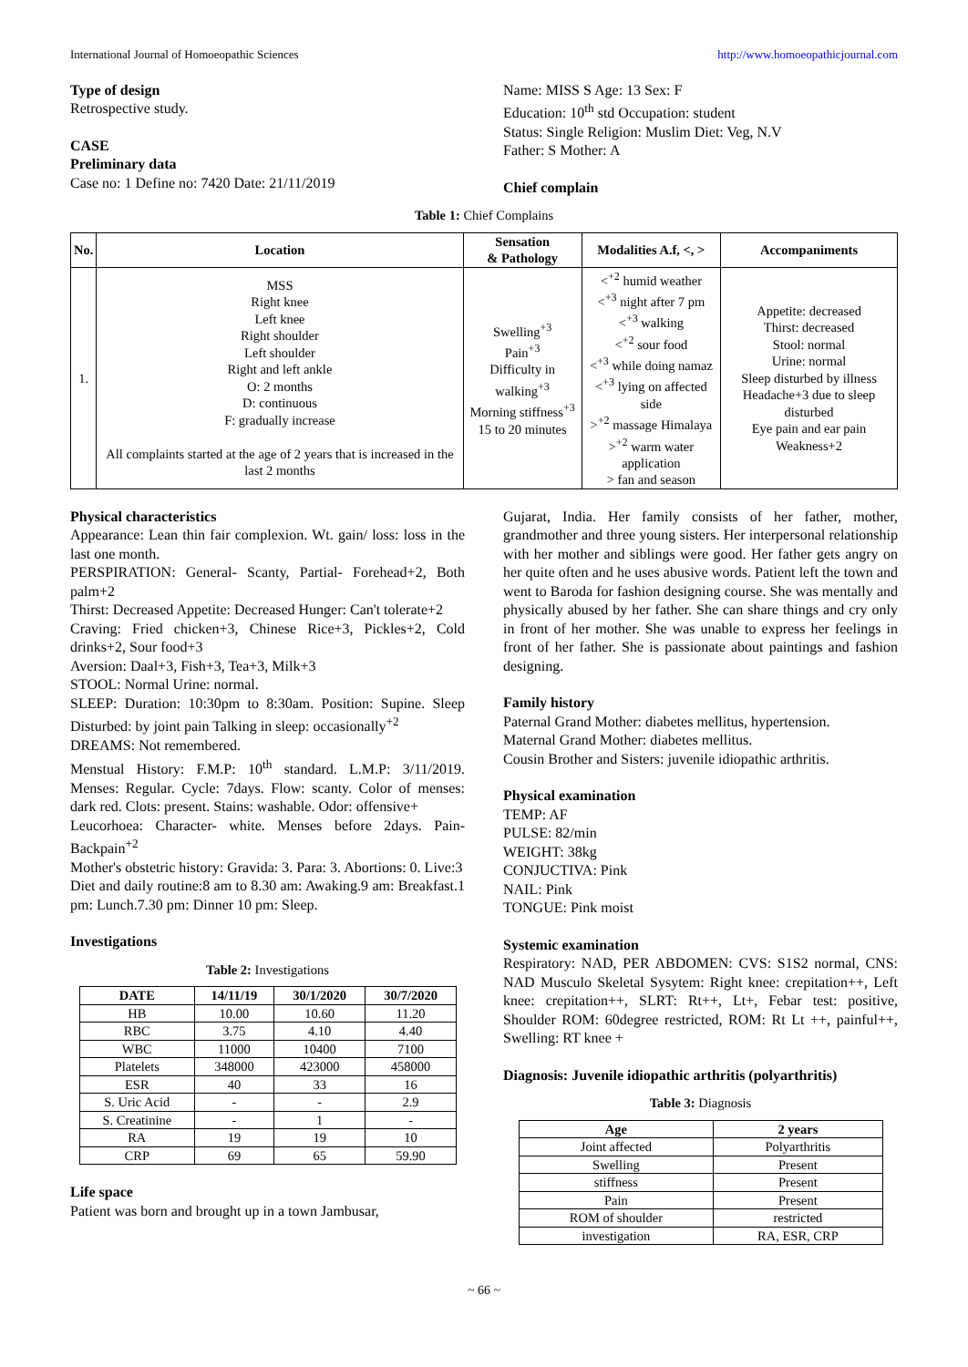International Journal of Homoeopathic Sciences http://www.homoeopathicjournal.com
Type of design
Retrospective study.
CASE
Preliminary data
Case no: 1 Define no: 7420 Date: 21/11/2019
Name: MISS S Age: 13 Sex: F
Education: 10<sup>th</sup> std Occupation: student
Status: Single Religion: Muslim Diet: Veg, N.V
Father: S Mother: A
Chief complain
Table 1: Chief Complains
| No. | Location | Sensation & Pathology | Modalities A.f, <, > | Accompaniments |
| --- | --- | --- | --- | --- |
| 1. | MSS Right knee Left knee Right shoulder Left shoulder Right and left ankle O: 2 months D: continuous F: gradually increase All complaints started at the age of 2 years that is increased in the last 2 months | Swelling<sup>+3</sup> Pain<sup>+3</sup> Difficulty in walking<sup>+3</sup> Morning stiffness<sup>+3</sup> 15 to 20 minutes | <<sup>+2</sup> humid weather <<sup>+3</sup> night after 7 pm <<sup>+3</sup> walking <<sup>+2</sup> sour food <<sup>+3</sup> while doing namaz <<sup>+3</sup> lying on affected side ><sup>+2</sup> massage Himalaya ><sup>+2</sup> warm water application > fan and season | Appetite: decreased Thirst: decreased Stool: normal Urine: normal Sleep disturbed by illness Headache+3 due to sleep disturbed Eye pain and ear pain Weakness+2 |
Physical characteristics
Appearance: Lean thin fair complexion. Wt. gain/ loss: loss in the last one month.
PERSPIRATION: General- Scanty, Partial- Forehead+2, Both palm+2
Thirst: Decreased Appetite: Decreased Hunger: Can't tolerate+2
Craving: Fried chicken+3, Chinese Rice+3, Pickles+2, Cold drinks+2, Sour food+3
Aversion: Daal+3, Fish+3, Tea+3, Milk+3
STOOL: Normal Urine: normal.
SLEEP: Duration: 10:30pm to 8:30am. Position: Supine. Sleep Disturbed: by joint pain Talking in sleep: occasionally<sup>+2</sup>
DREAMS: Not remembered.
Menstual History: F.M.P: 10<sup>th</sup> standard. L.M.P: 3/11/2019. Menses: Regular. Cycle: 7days. Flow: scanty. Color of menses: dark red. Clots: present. Stains: washable. Odor: offensive+
Leucorhoea: Character- white. Menses before 2days. Pain-Backpain<sup>+2</sup>
Mother's obstetric history: Gravida: 3. Para: 3. Abortions: 0. Live:3
Diet and daily routine:8 am to 8.30 am: Awaking.9 am: Breakfast.1 pm: Lunch.7.30 pm: Dinner 10 pm: Sleep.
Investigations
Table 2: Investigations
| DATE | 14/11/19 | 30/1/2020 | 30/7/2020 |
| --- | --- | --- | --- |
| HB | 10.00 | 10.60 | 11.20 |
| RBC | 3.75 | 4.10 | 4.40 |
| WBC | 11000 | 10400 | 7100 |
| Platelets | 348000 | 423000 | 458000 |
| ESR | 40 | 33 | 16 |
| S. Uric Acid | - | - | 2.9 |
| S. Creatinine | - | 1 | - |
| RA | 19 | 19 | 10 |
| CRP | 69 | 65 | 59.90 |
Life space
Patient was born and brought up in a town Jambusar,
Gujarat, India. Her family consists of her father, mother, grandmother and three young sisters. Her interpersonal relationship with her mother and siblings were good. Her father gets angry on her quite often and he uses abusive words. Patient left the town and went to Baroda for fashion designing course. She was mentally and physically abused by her father. She can share things and cry only in front of her mother. She was unable to express her feelings in front of her father. She is passionate about paintings and fashion designing.
Family history
Paternal Grand Mother: diabetes mellitus, hypertension.
Maternal Grand Mother: diabetes mellitus.
Cousin Brother and Sisters: juvenile idiopathic arthritis.
Physical examination
TEMP: AF
PULSE: 82/min
WEIGHT: 38kg
CONJUCTIVA: Pink
NAIL: Pink
TONGUE: Pink moist
Systemic examination
Respiratory: NAD, PER ABDOMEN: CVS: S1S2 normal, CNS: NAD Musculo Skeletal Sysytem: Right knee: crepitation++, Left knee: crepitation++, SLRT: Rt++, Lt+, Febar test: positive, Shoulder ROM: 60degree restricted, ROM: Rt Lt ++, painful++, Swelling: RT knee +
Diagnosis: Juvenile idiopathic arthritis (polyarthritis)
Table 3: Diagnosis
| Age | 2 years |
| --- | --- |
| Joint affected | Polyarthritis |
| Swelling | Present |
| stiffness | Present |
| Pain | Present |
| ROM of shoulder | restricted |
| investigation | RA, ESR, CRP |
~ 66 ~